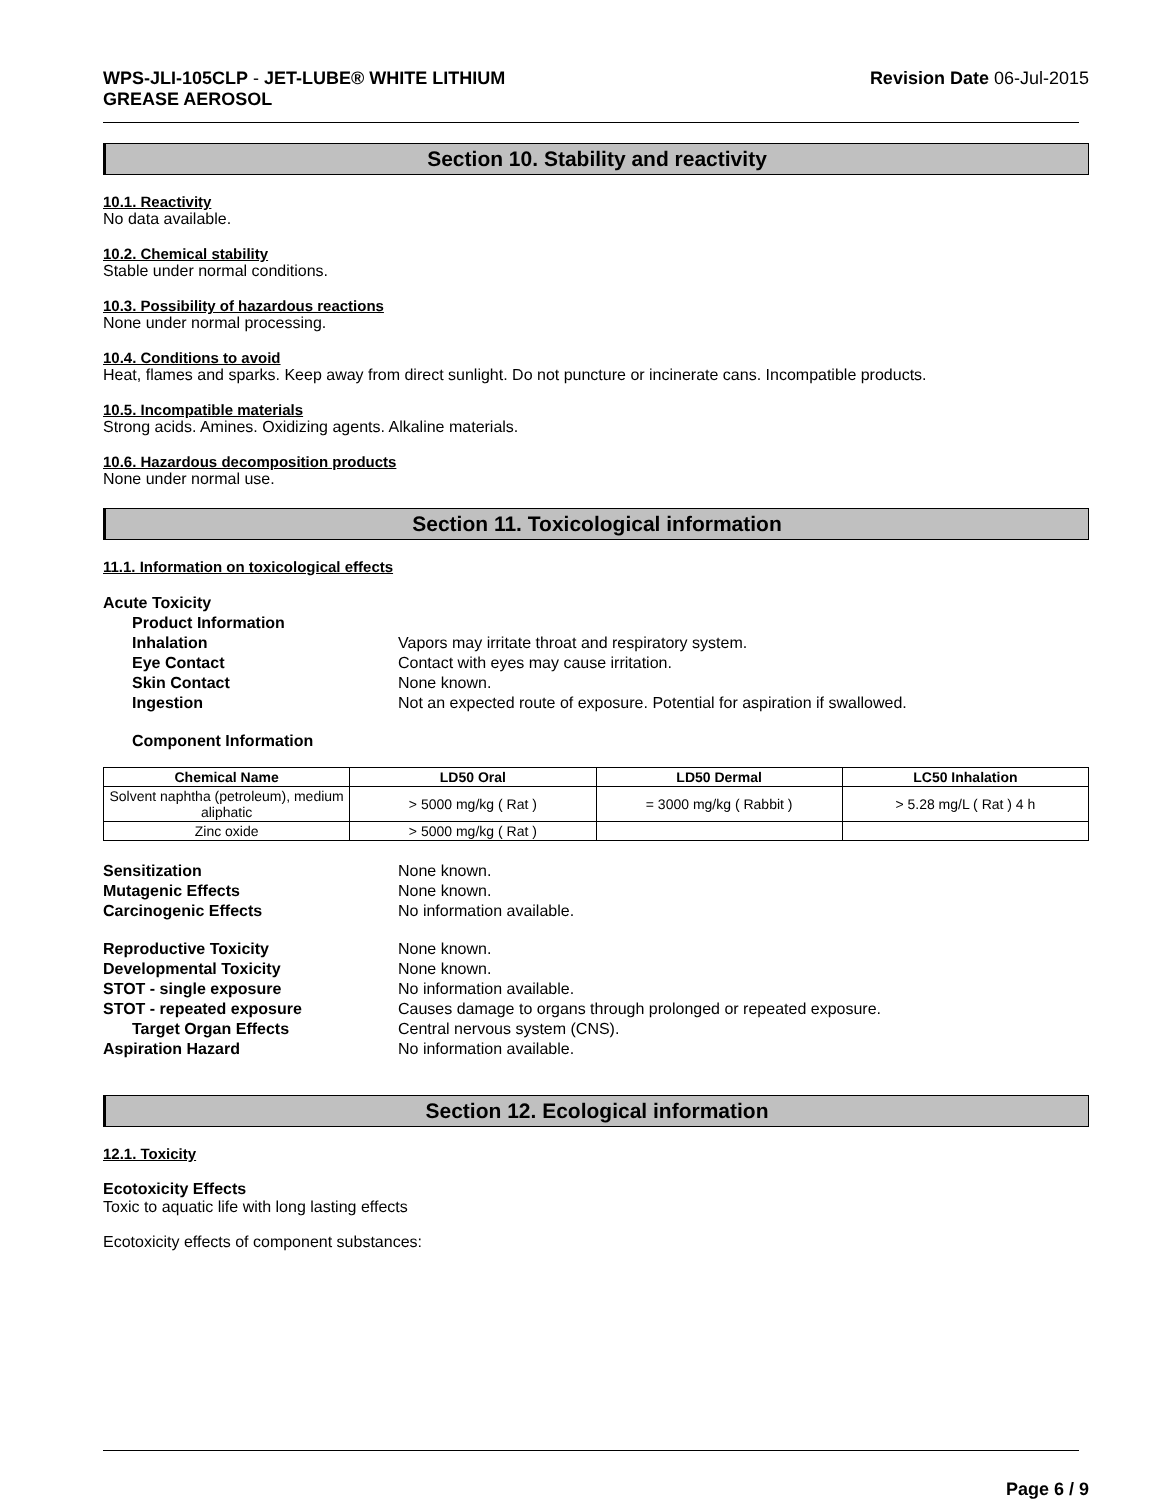WPS-JLI-105CLP - JET-LUBE® WHITE LITHIUM
GREASE AEROSOL
Revision Date 06-Jul-2015
Section 10. Stability and reactivity
10.1. Reactivity
No data available.
10.2. Chemical stability
Stable under normal conditions.
10.3. Possibility of hazardous reactions
None under normal processing.
10.4. Conditions to avoid
Heat, flames and sparks. Keep away from direct sunlight. Do not puncture or incinerate cans. Incompatible products.
10.5. Incompatible materials
Strong acids. Amines. Oxidizing agents. Alkaline materials.
10.6. Hazardous decomposition products
None under normal use.
Section 11. Toxicological information
11.1. Information on toxicological effects
Acute Toxicity Product Information Inhalation Vapors may irritate throat and respiratory system. Eye Contact Contact with eyes may cause irritation. Skin Contact None known. Ingestion Not an expected route of exposure. Potential for aspiration if swallowed.
Component Information
| Chemical Name | LD50 Oral | LD50 Dermal | LC50 Inhalation |
| --- | --- | --- | --- |
| Solvent naphtha (petroleum), medium aliphatic | > 5000 mg/kg ( Rat ) | = 3000 mg/kg ( Rabbit ) | > 5.28 mg/L ( Rat ) 4 h |
| Zinc oxide | > 5000 mg/kg ( Rat ) | | |
Sensitization None known. Mutagenic Effects None known. Carcinogenic Effects No information available.
Reproductive Toxicity None known. Developmental Toxicity None known. STOT - single exposure No information available. STOT - repeated exposure Causes damage to organs through prolonged or repeated exposure. Target Organ Effects Central nervous system (CNS). Aspiration Hazard No information available.
Section 12. Ecological information
12.1. Toxicity
Ecotoxicity Effects
Toxic to aquatic life with long lasting effects
Ecotoxicity effects of component substances:
Page 6 / 9